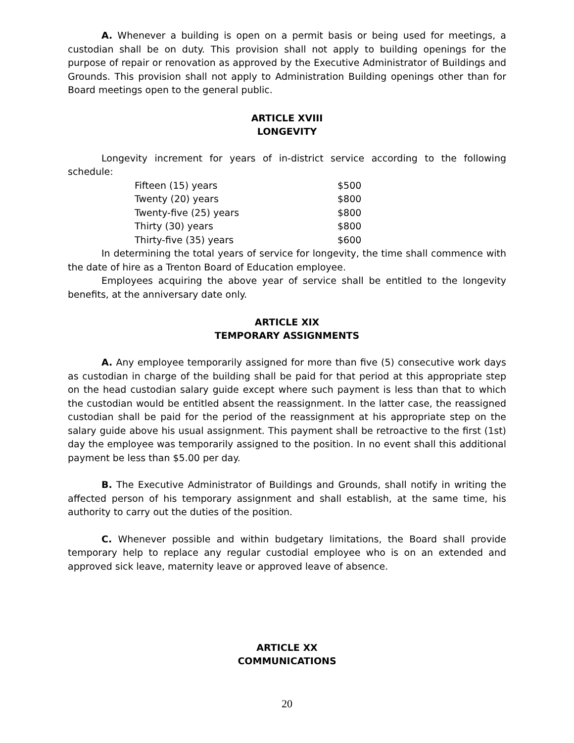A. Whenever a building is open on a permit basis or being used for meetings, a custodian shall be on duty. This provision shall not apply to building openings for the purpose of repair or renovation as approved by the Executive Administrator of Buildings and Grounds. This provision shall not apply to Administration Building openings other than for Board meetings open to the general public.
ARTICLE XVIII
LONGEVITY
Longevity increment for years of in-district service according to the following schedule:
| Fifteen (15) years | $500 |
| Twenty (20) years | $800 |
| Twenty-five (25) years | $800 |
| Thirty (30) years | $800 |
| Thirty-five (35) years | $600 |
In determining the total years of service for longevity, the time shall commence with the date of hire as a Trenton Board of Education employee.
Employees acquiring the above year of service shall be entitled to the longevity benefits, at the anniversary date only.
ARTICLE XIX
TEMPORARY ASSIGNMENTS
A. Any employee temporarily assigned for more than five (5) consecutive work days as custodian in charge of the building shall be paid for that period at this appropriate step on the head custodian salary guide except where such payment is less than that to which the custodian would be entitled absent the reassignment. In the latter case, the reassigned custodian shall be paid for the period of the reassignment at his appropriate step on the salary guide above his usual assignment. This payment shall be retroactive to the first (1st) day the employee was temporarily assigned to the position. In no event shall this additional payment be less than $5.00 per day.
B. The Executive Administrator of Buildings and Grounds, shall notify in writing the affected person of his temporary assignment and shall establish, at the same time, his authority to carry out the duties of the position.
C. Whenever possible and within budgetary limitations, the Board shall provide temporary help to replace any regular custodial employee who is on an extended and approved sick leave, maternity leave or approved leave of absence.
ARTICLE XX
COMMUNICATIONS
20